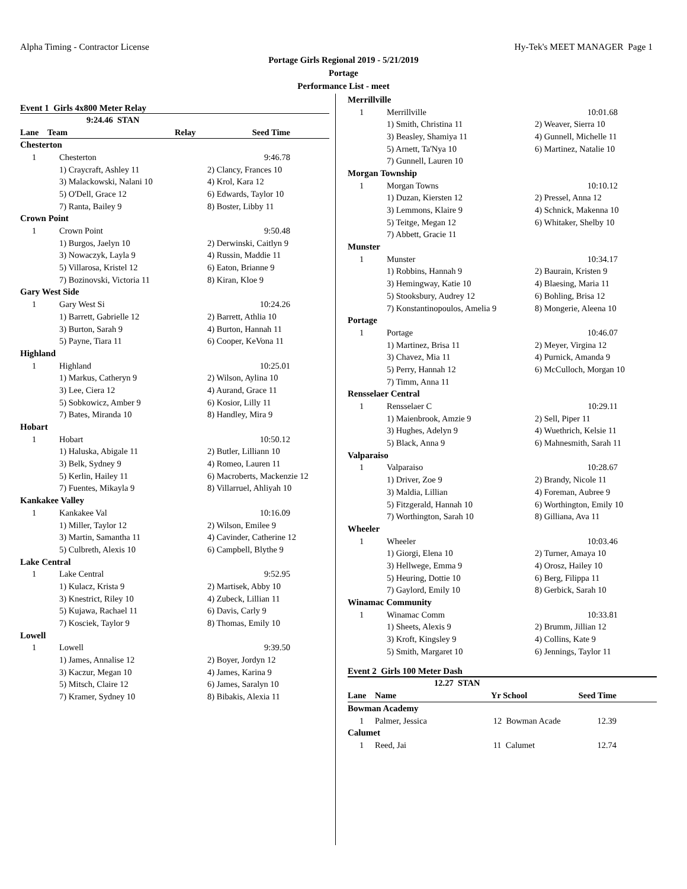Alpha Timing - Contractor License Hy-Tek's MEET MANAGER Page 1
Portage Girls Regional 2019 - 5/21/2019
Portage
Performance List - meet
Event 1 Girls 4x800 Meter Relay
| 9:24.46 STAN | | | |
| Lane | Team | Relay | Seed Time |
| Chesterton | | | |
| 1 | Chesterton | | 9:46.78 |
| | 1) Craycraft, Ashley 11 | 2) Clancy, Frances 10 | |
| | 3) Malackowski, Nalani 10 | 4) Krol, Kara 12 | |
| | 5) O'Dell, Grace 12 | 6) Edwards, Taylor 10 | |
| | 7) Ranta, Bailey 9 | 8) Boster, Libby 11 | |
| Crown Point | | | |
| 1 | Crown Point | | 9:50.48 |
| | 1) Burgos, Jaelyn 10 | 2) Derwinski, Caitlyn 9 | |
| | 3) Nowaczyk, Layla 9 | 4) Russin, Maddie 11 | |
| | 5) Villarosa, Kristel 12 | 6) Eaton, Brianne 9 | |
| | 7) Bozinovski, Victoria 11 | 8) Kiran, Kloe 9 | |
| Gary West Side | | | |
| 1 | Gary West Si | | 10:24.26 |
| | 1) Barrett, Gabrielle 12 | 2) Barrett, Athlia 10 | |
| | 3) Burton, Sarah 9 | 4) Burton, Hannah 11 | |
| | 5) Payne, Tiara 11 | 6) Cooper, KeVona 11 | |
| Highland | | | |
| 1 | Highland | | 10:25.01 |
| | 1) Markus, Catheryn 9 | 2) Wilson, Aylina 10 | |
| | 3) Lee, Ciera 12 | 4) Aurand, Grace 11 | |
| | 5) Sobkowicz, Amber 9 | 6) Kosior, Lilly 11 | |
| | 7) Bates, Miranda 10 | 8) Handley, Mira 9 | |
| Hobart | | | |
| 1 | Hobart | | 10:50.12 |
| | 1) Haluska, Abigale 11 | 2) Butler, Lilliann 10 | |
| | 3) Belk, Sydney 9 | 4) Romeo, Lauren 11 | |
| | 5) Kerlin, Hailey 11 | 6) Macroberts, Mackenzie 12 | |
| | 7) Fuentes, Mikayla 9 | 8) Villarruel, Ahliyah 10 | |
| Kankakee Valley | | | |
| 1 | Kankakee Val | | 10:16.09 |
| | 1) Miller, Taylor 12 | 2) Wilson, Emilee 9 | |
| | 3) Martin, Samantha 11 | 4) Cavinder, Catherine 12 | |
| | 5) Culbreth, Alexis 10 | 6) Campbell, Blythe 9 | |
| Lake Central | | | |
| 1 | Lake Central | | 9:52.95 |
| | 1) Kulacz, Krista 9 | 2) Martisek, Abby 10 | |
| | 3) Knestrict, Riley 10 | 4) Zubeck, Lillian 11 | |
| | 5) Kujawa, Rachael 11 | 6) Davis, Carly 9 | |
| | 7) Kosciek, Taylor 9 | 8) Thomas, Emily 10 | |
| Lowell | | | |
| 1 | Lowell | | 9:39.50 |
| | 1) James, Annalise 12 | 2) Boyer, Jordyn 12 | |
| | 3) Kaczur, Megan 10 | 4) James, Karina 9 | |
| | 5) Mitsch, Claire 12 | 6) James, Saralyn 10 | |
| | 7) Kramer, Sydney 10 | 8) Bibakis, Alexia 11 | |
| Merrillville | | | |
| 1 | Merrillville | | 10:01.68 |
| | 1) Smith, Christina 11 | 2) Weaver, Sierra 10 | |
| | 3) Beasley, Shamiya 11 | 4) Gunnell, Michelle 11 | |
| | 5) Arnett, Ta'Nya 10 | 6) Martinez, Natalie 10 | |
| | 7) Gunnell, Lauren 10 | | |
| Morgan Township | | | |
| 1 | Morgan Towns | | 10:10.12 |
| | 1) Duzan, Kiersten 12 | 2) Pressel, Anna 12 | |
| | 3) Lemmons, Klaire 9 | 4) Schnick, Makenna 10 | |
| | 5) Teitge, Megan 12 | 6) Whitaker, Shelby 10 | |
| | 7) Abbett, Gracie 11 | | |
| Munster | | | |
| 1 | Munster | | 10:34.17 |
| | 1) Robbins, Hannah 9 | 2) Baurain, Kristen 9 | |
| | 3) Hemingway, Katie 10 | 4) Blaesing, Maria 11 | |
| | 5) Stooksbury, Audrey 12 | 6) Bohling, Brisa 12 | |
| | 7) Konstantinopoulos, Amelia 9 | 8) Mongerie, Aleena 10 | |
| Portage | | | |
| 1 | Portage | | 10:46.07 |
| | 1) Martinez, Brisa 11 | 2) Meyer, Virgina 12 | |
| | 3) Chavez, Mia 11 | 4) Purnick, Amanda 9 | |
| | 5) Perry, Hannah 12 | 6) McCulloch, Morgan 10 | |
| | 7) Timm, Anna 11 | | |
| Rensselaer Central | | | |
| 1 | Rensselaer C | | 10:29.11 |
| | 1) Maienbrook, Amzie 9 | 2) Sell, Piper 11 | |
| | 3) Hughes, Adelyn 9 | 4) Wuethrich, Kelsie 11 | |
| | 5) Black, Anna 9 | 6) Mahnesmith, Sarah 11 | |
| Valparaiso | | | |
| 1 | Valparaiso | | 10:28.67 |
| | 1) Driver, Zoe 9 | 2) Brandy, Nicole 11 | |
| | 3) Maldia, Lillian | 4) Foreman, Aubree 9 | |
| | 5) Fitzgerald, Hannah 10 | 6) Worthington, Emily 10 | |
| | 7) Worthington, Sarah 10 | 8) Gilliana, Ava 11 | |
| Wheeler | | | |
| 1 | Wheeler | | 10:03.46 |
| | 1) Giorgi, Elena 10 | 2) Turner, Amaya 10 | |
| | 3) Hellwege, Emma 9 | 4) Orosz, Hailey 10 | |
| | 5) Heuring, Dottie 10 | 6) Berg, Filippa 11 | |
| | 7) Gaylord, Emily 10 | 8) Gerbick, Sarah 10 | |
| Winamac Community | | | |
| 1 | Winamac Comm | | 10:33.81 |
| | 1) Sheets, Alexis 9 | 2) Brumm, Jillian 12 | |
| | 3) Kroft, Kingsley 9 | 4) Collins, Kate 9 | |
| | 5) Smith, Margaret 10 | 6) Jennings, Taylor 11 | |
Event 2 Girls 100 Meter Dash
| 12.27 STAN | | | |
| Lane | Name | Yr School | Seed Time |
| Bowman Academy | | | |
| 1 | Palmer, Jessica | 12 Bowman Acade | 12.39 |
| Calumet | | | |
| 1 | Reed, Jai | 11 Calumet | 12.74 |